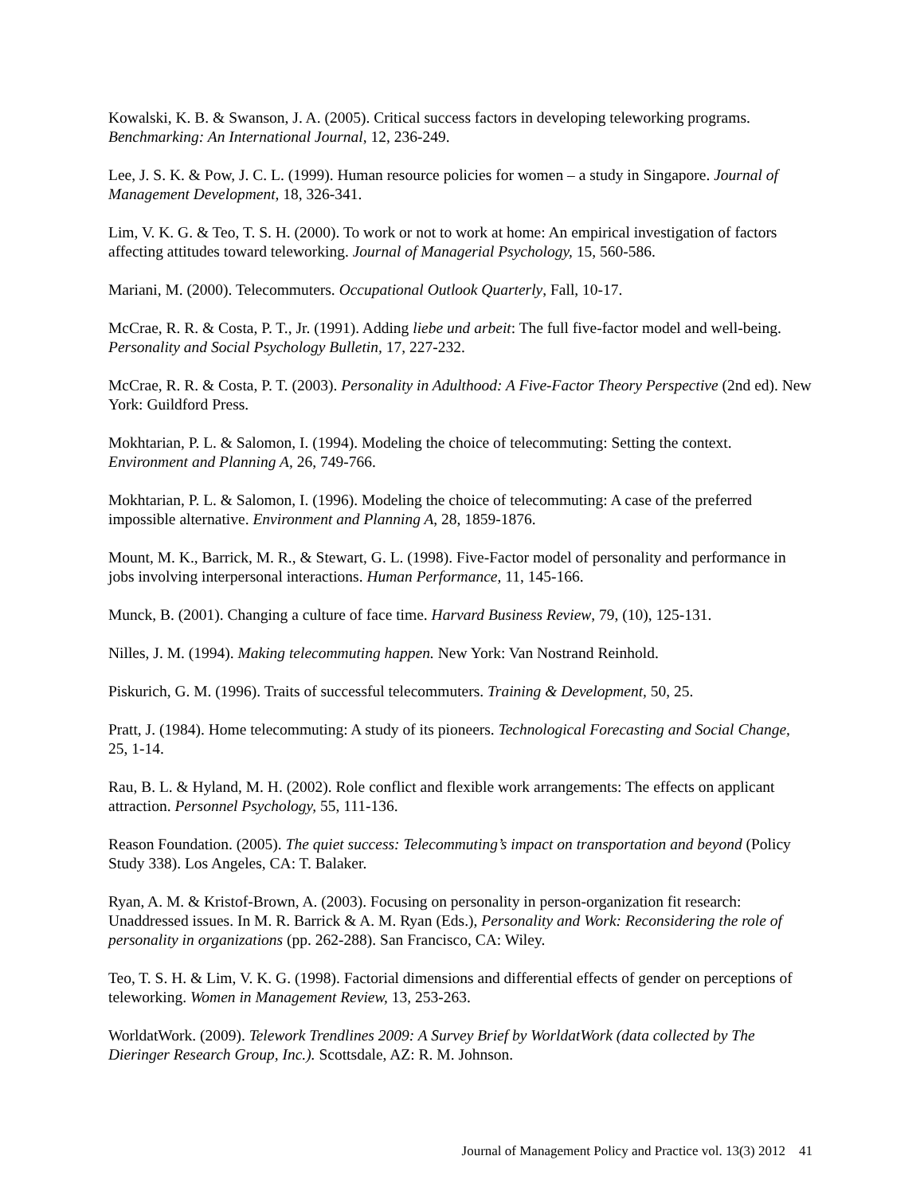Kowalski, K. B. & Swanson, J. A. (2005). Critical success factors in developing teleworking programs. Benchmarking: An International Journal, 12, 236-249.
Lee, J. S. K. & Pow, J. C. L. (1999). Human resource policies for women – a study in Singapore. Journal of Management Development, 18, 326-341.
Lim, V. K. G. & Teo, T. S. H. (2000). To work or not to work at home: An empirical investigation of factors affecting attitudes toward teleworking. Journal of Managerial Psychology, 15, 560-586.
Mariani, M. (2000). Telecommuters. Occupational Outlook Quarterly, Fall, 10-17.
McCrae, R. R. & Costa, P. T., Jr. (1991). Adding liebe und arbeit: The full five-factor model and well-being. Personality and Social Psychology Bulletin, 17, 227-232.
McCrae, R. R. & Costa, P. T. (2003). Personality in Adulthood: A Five-Factor Theory Perspective (2nd ed). New York: Guildford Press.
Mokhtarian, P. L. & Salomon, I. (1994). Modeling the choice of telecommuting: Setting the context. Environment and Planning A, 26, 749-766.
Mokhtarian, P. L. & Salomon, I. (1996). Modeling the choice of telecommuting: A case of the preferred impossible alternative. Environment and Planning A, 28, 1859-1876.
Mount, M. K., Barrick, M. R., & Stewart, G. L. (1998). Five-Factor model of personality and performance in jobs involving interpersonal interactions. Human Performance, 11, 145-166.
Munck, B. (2001). Changing a culture of face time. Harvard Business Review, 79, (10), 125-131.
Nilles, J. M. (1994). Making telecommuting happen. New York: Van Nostrand Reinhold.
Piskurich, G. M. (1996). Traits of successful telecommuters. Training & Development, 50, 25.
Pratt, J. (1984). Home telecommuting: A study of its pioneers. Technological Forecasting and Social Change, 25, 1-14.
Rau, B. L. & Hyland, M. H. (2002). Role conflict and flexible work arrangements: The effects on applicant attraction. Personnel Psychology, 55, 111-136.
Reason Foundation. (2005). The quiet success: Telecommuting’s impact on transportation and beyond (Policy Study 338). Los Angeles, CA: T. Balaker.
Ryan, A. M. & Kristof-Brown, A. (2003). Focusing on personality in person-organization fit research: Unaddressed issues. In M. R. Barrick & A. M. Ryan (Eds.), Personality and Work: Reconsidering the role of personality in organizations (pp. 262-288). San Francisco, CA: Wiley.
Teo, T. S. H. & Lim, V. K. G. (1998). Factorial dimensions and differential effects of gender on perceptions of teleworking. Women in Management Review, 13, 253-263.
WorldatWork. (2009). Telework Trendlines 2009: A Survey Brief by WorldatWork (data collected by The Dieringer Research Group, Inc.). Scottsdale, AZ: R. M. Johnson.
Journal of Management Policy and Practice vol. 13(3) 2012 41